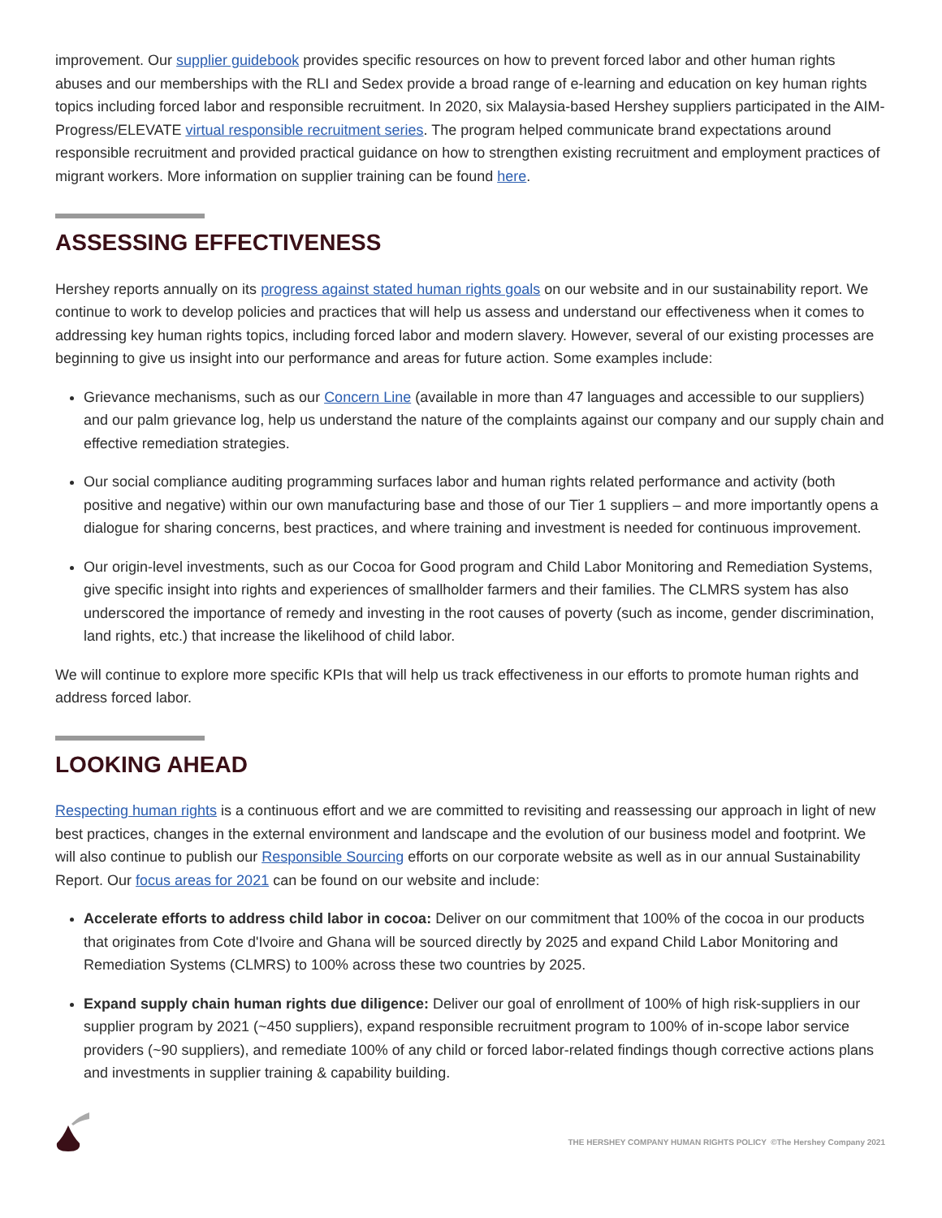improvement. Our supplier guidebook provides specific resources on how to prevent forced labor and other human rights abuses and our memberships with the RLI and Sedex provide a broad range of e-learning and education on key human rights topics including forced labor and responsible recruitment. In 2020, six Malaysia-based Hershey suppliers participated in the AIM-Progress/ELEVATE virtual responsible recruitment series. The program helped communicate brand expectations around responsible recruitment and provided practical guidance on how to strengthen existing recruitment and employment practices of migrant workers. More information on supplier training can be found here.
ASSESSING EFFECTIVENESS
Hershey reports annually on its progress against stated human rights goals on our website and in our sustainability report. We continue to work to develop policies and practices that will help us assess and understand our effectiveness when it comes to addressing key human rights topics, including forced labor and modern slavery. However, several of our existing processes are beginning to give us insight into our performance and areas for future action. Some examples include:
Grievance mechanisms, such as our Concern Line (available in more than 47 languages and accessible to our suppliers) and our palm grievance log, help us understand the nature of the complaints against our company and our supply chain and effective remediation strategies.
Our social compliance auditing programming surfaces labor and human rights related performance and activity (both positive and negative) within our own manufacturing base and those of our Tier 1 suppliers – and more importantly opens a dialogue for sharing concerns, best practices, and where training and investment is needed for continuous improvement.
Our origin-level investments, such as our Cocoa for Good program and Child Labor Monitoring and Remediation Systems, give specific insight into rights and experiences of smallholder farmers and their families. The CLMRS system has also underscored the importance of remedy and investing in the root causes of poverty (such as income, gender discrimination, land rights, etc.) that increase the likelihood of child labor.
We will continue to explore more specific KPIs that will help us track effectiveness in our efforts to promote human rights and address forced labor.
LOOKING AHEAD
Respecting human rights is a continuous effort and we are committed to revisiting and reassessing our approach in light of new best practices, changes in the external environment and landscape and the evolution of our business model and footprint. We will also continue to publish our Responsible Sourcing efforts on our corporate website as well as in our annual Sustainability Report. Our focus areas for 2021 can be found on our website and include:
Accelerate efforts to address child labor in cocoa: Deliver on our commitment that 100% of the cocoa in our products that originates from Cote d'Ivoire and Ghana will be sourced directly by 2025 and expand Child Labor Monitoring and Remediation Systems (CLMRS) to 100% across these two countries by 2025.
Expand supply chain human rights due diligence: Deliver our goal of enrollment of 100% of high risk-suppliers in our supplier program by 2021 (~450 suppliers), expand responsible recruitment program to 100% of in-scope labor service providers (~90 suppliers), and remediate 100% of any child or forced labor-related findings though corrective actions plans and investments in supplier training & capability building.
THE HERSHEY COMPANY HUMAN RIGHTS POLICY ©The Hershey Company 2021